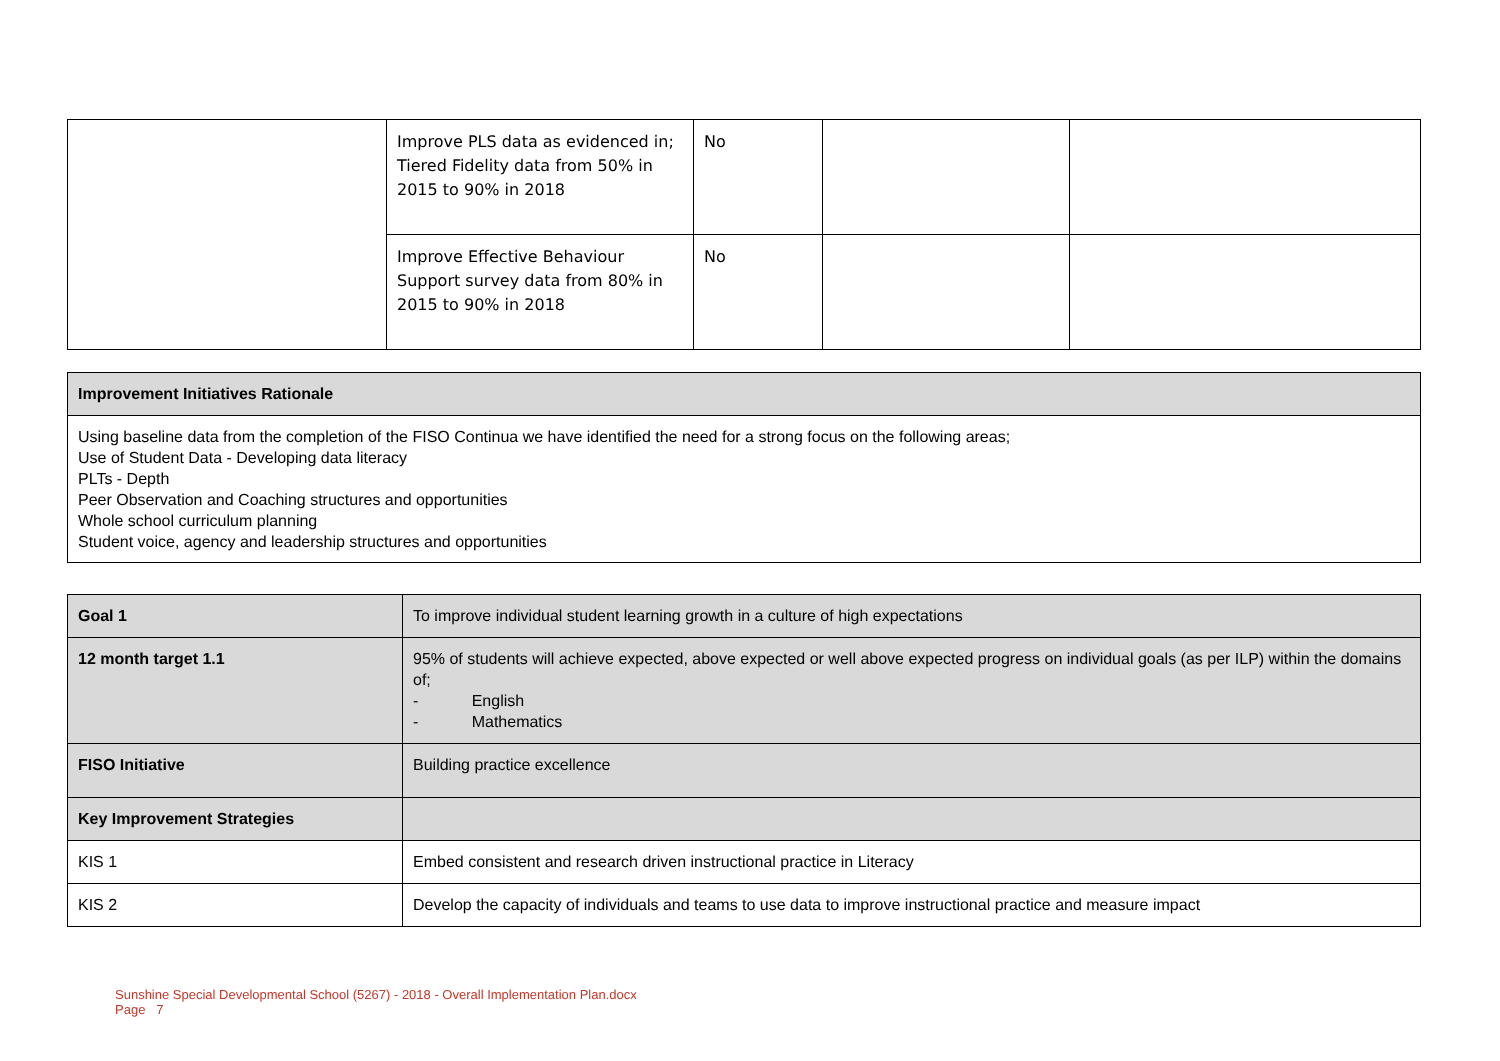| | Improve PLS data as evidenced in; Tiered Fidelity data from 50% in 2015 to 90% in 2018 | No | | |
| | Improve Effective Behaviour Support survey data from 80% in 2015 to 90% in 2018 | No | | |
| Improvement Initiatives Rationale |
| Using baseline data from the completion of the FISO Continua we have identified the need for a strong focus on the following areas; Use of Student Data - Developing data literacy PLTs - Depth Peer Observation and Coaching structures and opportunities Whole school curriculum planning Student voice, agency and leadership structures and opportunities |
| Goal 1 | To improve individual student learning growth in a culture of high expectations |
| 12 month target 1.1 | 95% of students will achieve expected, above expected or well above expected progress on individual goals (as per ILP) within the domains of; - English - Mathematics |
| FISO Initiative | Building practice excellence |
| Key Improvement Strategies | |
| KIS 1 | Embed consistent and research driven instructional practice in Literacy |
| KIS 2 | Develop the capacity of individuals and teams to use data to improve instructional practice and measure impact |
Sunshine Special Developmental School (5267) - 2018 - Overall Implementation Plan.docx
Page 7